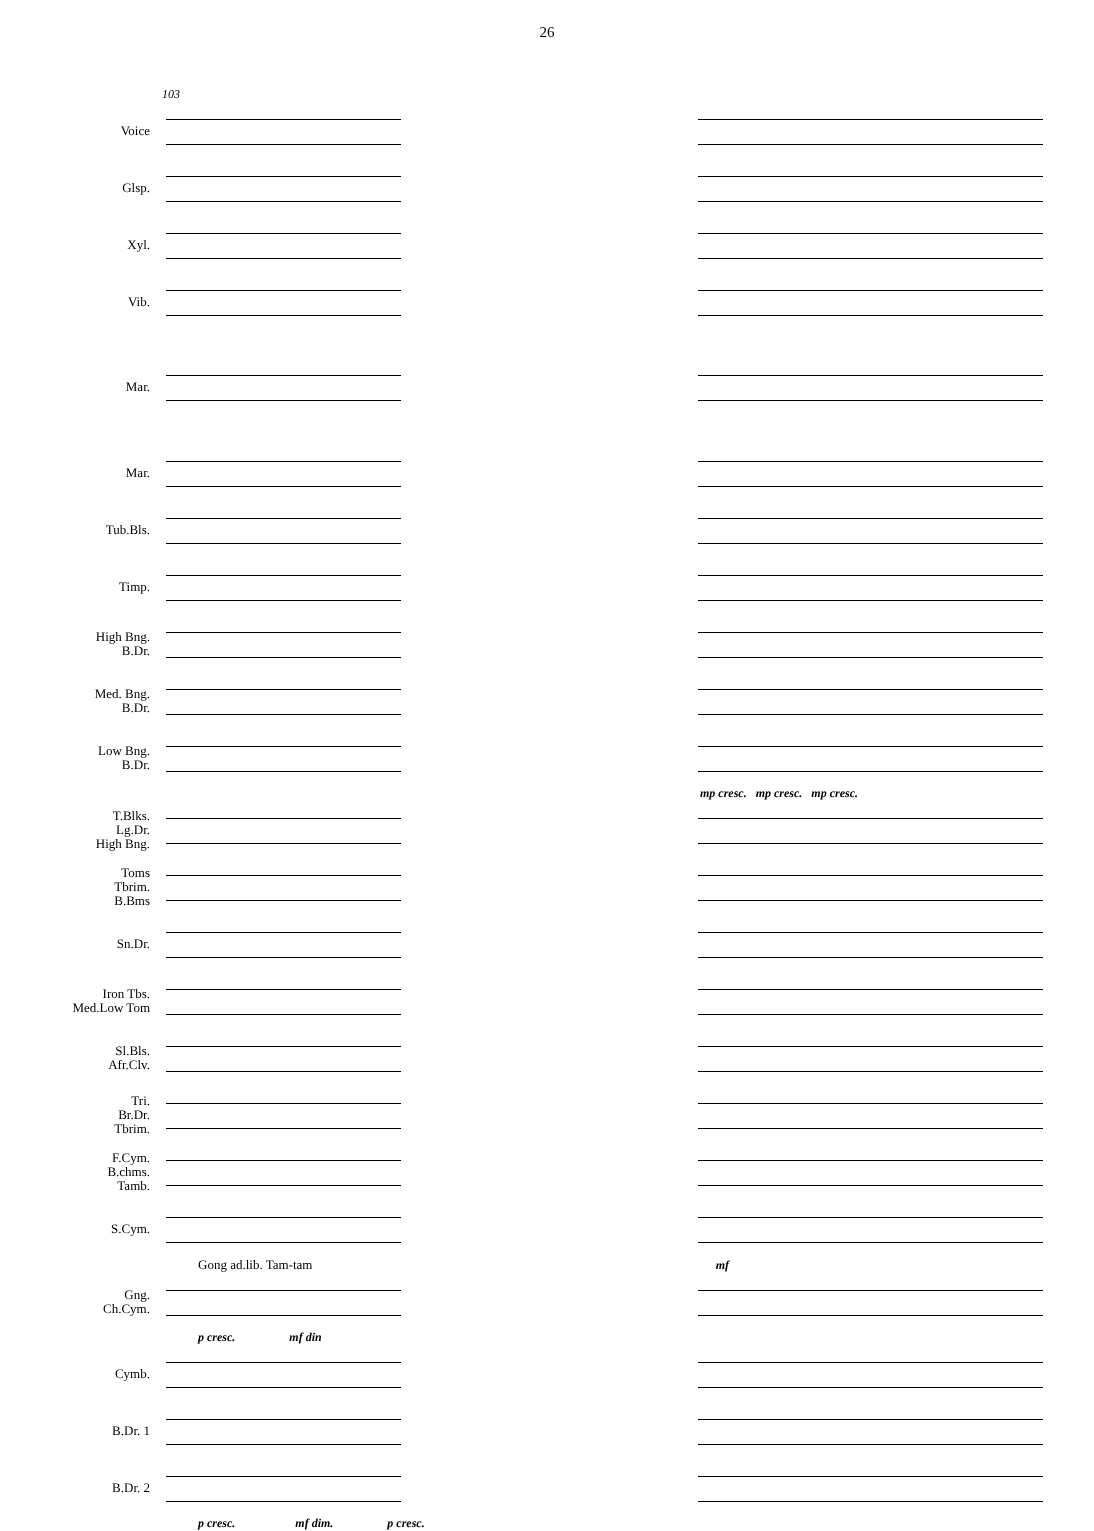26
103
Voice
Glsp.
Xyl.
Vib.
Mar.
Mar.
Tub.Bls.
Timp.
High Bng.
B.Dr.
Med. Bng.
B.Dr.
Low Bng.
B.Dr.
mp cresc. mp cresc. mp cresc.
T.Blks.
Lg.Dr.
High Bng.
Toms
Tbrim.
B.Bms
Sn.Dr.
Iron Tbs.
Med.Low Tom
Sl.Bls.
Afr.Clv.
Tri.
Br.Dr.
Tbrim.
F.Cym.
B.chms.
Tamb.
S.Cym.
Gong ad.lib. Tam-tam mf
Gng.
Ch.Cym.
p cresc. mf din
Cymb.
B.Dr. 1
B.Dr. 2
p cresc. mf dim. p cresc.